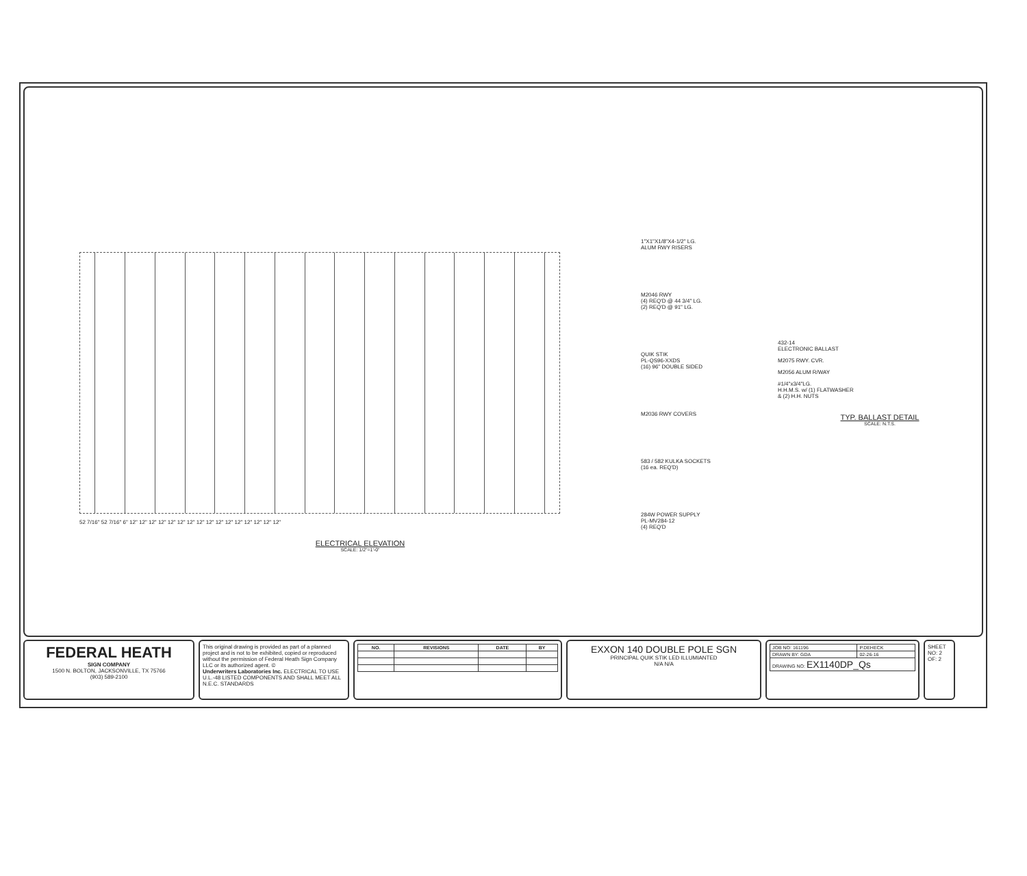52 7/16" 52 7/16" 6" 12" 12" 12" 12" 12" 12" 12" 12" 12" 12" 12" 12" 12" 12" 12" 12"
ELECTRICAL ELEVATION
SCALE: 1/2"=1'-0"
1"X1"X1/8"X4-1/2" LG.
ALUM RWY RISERS
M2046 RWY
(4) REQ'D @ 44 3/4" LG.
(2) REQ'D @ 91" LG.
QUIK STIK
PL-QS96-XXDS
(16) 96" DOUBLE SIDED
M2036 RWY COVERS
583 / 582 KULKA SOCKETS
(16 ea. REQ'D)
284W POWER SUPPLY
PL-MV284-12
(4) REQ'D
432-14
ELECTRONIC BALLAST
M2075 RWY. CVR.
M2056 ALUM R/WAY
#1/4"x3/4"LG.
H.H.M.S. w/ (1) FLATWASHER
& (2) H.H. NUTS
TYP. BALLAST DETAIL
SCALE: N.T.S.
FEDERAL HEATH
SIGN COMPANY
1500 N. BOLTON, JACKSONVILLE, TX 75766
(903) 589-2100
This original drawing is provided as part of a planned project and is not to be exhibited, copied or reproduced without the permission of Federal Heath Sign Company LLC or its authorized agent. ©
Underwriters Laboratories Inc. ELECTRICAL TO USE U.L.-48 LISTED COMPONENTS AND SHALL MEET ALL N.E.C. STANDARDS
| NO. | REVISIONS | DATE | BY |
| --- | --- | --- | --- |
EXXON 140 DOUBLE POLE SGN
PRINCIPAL QUIK STIK LED ILLUMIANTED
N/A N/A
| JOB NO: 161196 | P.DEHECK |
| DRAWN BY: GDA | 02-26-16 |
| DRAWING NO: EX1140DP_Qs | |
SHEET NO: 2
OF: 2